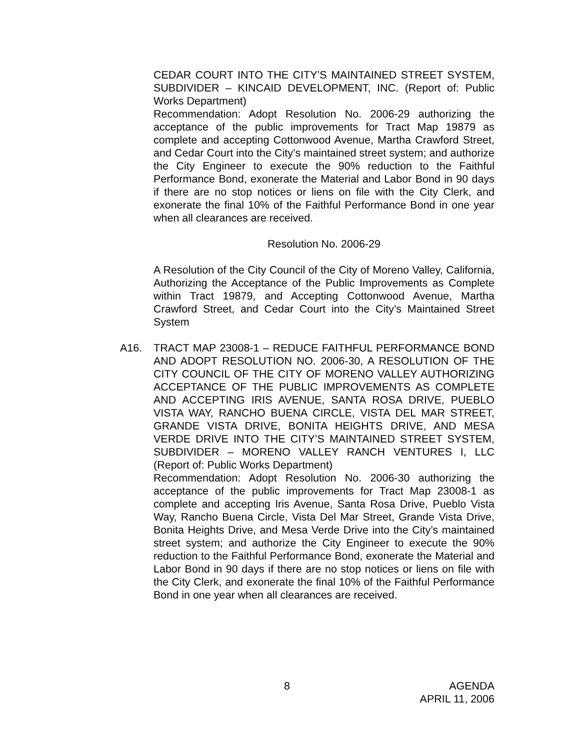CEDAR COURT INTO THE CITY’S MAINTAINED STREET SYSTEM, SUBDIVIDER – KINCAID DEVELOPMENT, INC. (Report of: Public Works Department)
Recommendation: Adopt Resolution No. 2006-29 authorizing the acceptance of the public improvements for Tract Map 19879 as complete and accepting Cottonwood Avenue, Martha Crawford Street, and Cedar Court into the City’s maintained street system; and authorize the City Engineer to execute the 90% reduction to the Faithful Performance Bond, exonerate the Material and Labor Bond in 90 days if there are no stop notices or liens on file with the City Clerk, and exonerate the final 10% of the Faithful Performance Bond in one year when all clearances are received.
Resolution No. 2006-29
A Resolution of the City Council of the City of Moreno Valley, California, Authorizing the Acceptance of the Public Improvements as Complete within Tract 19879, and Accepting Cottonwood Avenue, Martha Crawford Street, and Cedar Court into the City’s Maintained Street System
A16. TRACT MAP 23008-1 – REDUCE FAITHFUL PERFORMANCE BOND AND ADOPT RESOLUTION NO. 2006-30, A RESOLUTION OF THE CITY COUNCIL OF THE CITY OF MORENO VALLEY AUTHORIZING ACCEPTANCE OF THE PUBLIC IMPROVEMENTS AS COMPLETE AND ACCEPTING IRIS AVENUE, SANTA ROSA DRIVE, PUEBLO VISTA WAY, RANCHO BUENA CIRCLE, VISTA DEL MAR STREET, GRANDE VISTA DRIVE, BONITA HEIGHTS DRIVE, AND MESA VERDE DRIVE INTO THE CITY’S MAINTAINED STREET SYSTEM, SUBDIVIDER – MORENO VALLEY RANCH VENTURES I, LLC (Report of: Public Works Department)
Recommendation: Adopt Resolution No. 2006-30 authorizing the acceptance of the public improvements for Tract Map 23008-1 as complete and accepting Iris Avenue, Santa Rosa Drive, Pueblo Vista Way, Rancho Buena Circle, Vista Del Mar Street, Grande Vista Drive, Bonita Heights Drive, and Mesa Verde Drive into the City’s maintained street system; and authorize the City Engineer to execute the 90% reduction to the Faithful Performance Bond, exonerate the Material and Labor Bond in 90 days if there are no stop notices or liens on file with the City Clerk, and exonerate the final 10% of the Faithful Performance Bond in one year when all clearances are received.
8 AGENDA
APRIL 11, 2006